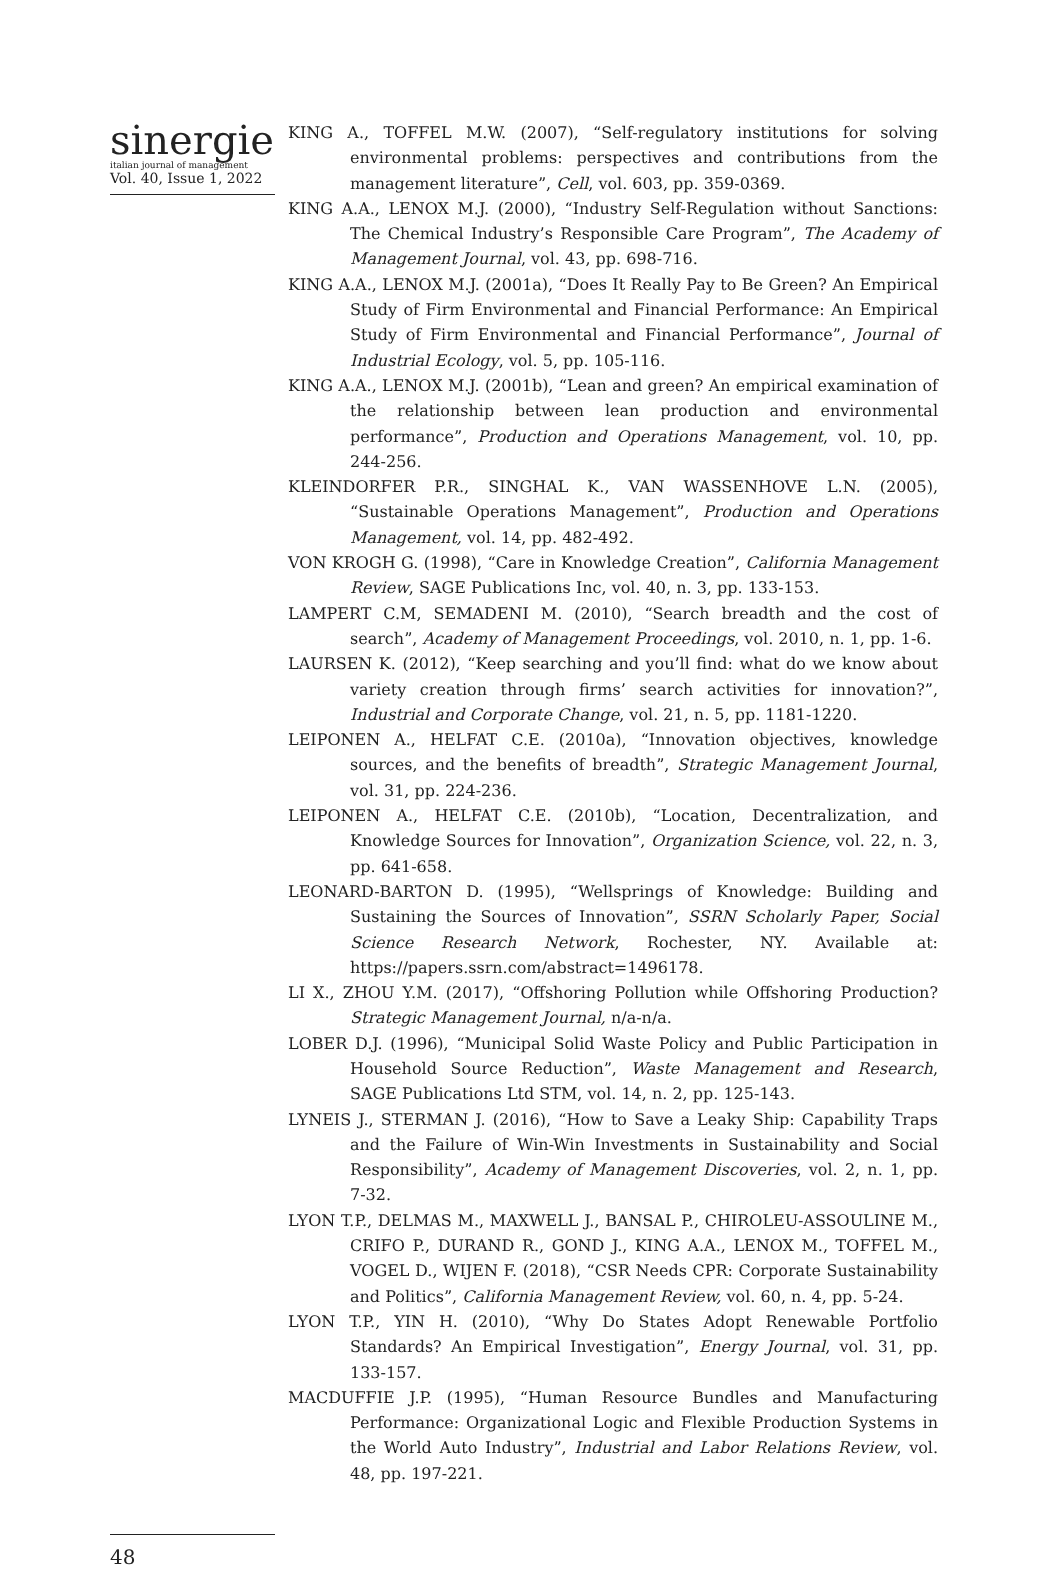sinergie
italian journal of management
Vol. 40, Issue 1, 2022
KING A., TOFFEL M.W. (2007), “Self-regulatory institutions for solving environmental problems: perspectives and contributions from the management literature”, Cell, vol. 603, pp. 359-0369.
KING A.A., LENOX M.J. (2000), “Industry Self-Regulation without Sanctions: The Chemical Industry’s Responsible Care Program”, The Academy of Management Journal, vol. 43, pp. 698-716.
KING A.A., LENOX M.J. (2001a), “Does It Really Pay to Be Green? An Empirical Study of Firm Environmental and Financial Performance: An Empirical Study of Firm Environmental and Financial Performance”, Journal of Industrial Ecology, vol. 5, pp. 105-116.
KING A.A., LENOX M.J. (2001b), “Lean and green? An empirical examination of the relationship between lean production and environmental performance”, Production and Operations Management, vol. 10, pp. 244-256.
KLEINDORFER P.R., SINGHAL K., VAN WASSENHOVE L.N. (2005), “Sustainable Operations Management”, Production and Operations Management, vol. 14, pp. 482-492.
VON KROGH G. (1998), “Care in Knowledge Creation”, California Management Review, SAGE Publications Inc, vol. 40, n. 3, pp. 133-153.
LAMPERT C.M, SEMADENI M. (2010), “Search breadth and the cost of search”, Academy of Management Proceedings, vol. 2010, n. 1, pp. 1-6.
LAURSEN K. (2012), “Keep searching and you’ll find: what do we know about variety creation through firms’ search activities for innovation?”, Industrial and Corporate Change, vol. 21, n. 5, pp. 1181-1220.
LEIPONEN A., HELFAT C.E. (2010a), “Innovation objectives, knowledge sources, and the benefits of breadth”, Strategic Management Journal, vol. 31, pp. 224-236.
LEIPONEN A., HELFAT C.E. (2010b), “Location, Decentralization, and Knowledge Sources for Innovation”, Organization Science, vol. 22, n. 3, pp. 641-658.
LEONARD-BARTON D. (1995), “Wellsprings of Knowledge: Building and Sustaining the Sources of Innovation”, SSRN Scholarly Paper, Social Science Research Network, Rochester, NY. Available at: https://papers.ssrn.com/abstract=1496178.
LI X., ZHOU Y.M. (2017), “Offshoring Pollution while Offshoring Production? Strategic Management Journal, n/a-n/a.
LOBER D.J. (1996), “Municipal Solid Waste Policy and Public Participation in Household Source Reduction”, Waste Management and Research, SAGE Publications Ltd STM, vol. 14, n. 2, pp. 125-143.
LYNEIS J., STERMAN J. (2016), “How to Save a Leaky Ship: Capability Traps and the Failure of Win-Win Investments in Sustainability and Social Responsibility”, Academy of Management Discoveries, vol. 2, n. 1, pp. 7-32.
LYON T.P., DELMAS M., MAXWELL J., BANSAL P., CHIROLEU-ASSOULINE M., CRIFO P., DURAND R., GOND J., KING A.A., LENOX M., TOFFEL M., VOGEL D., WIJEN F. (2018), “CSR Needs CPR: Corporate Sustainability and Politics”, California Management Review, vol. 60, n. 4, pp. 5-24.
LYON T.P., YIN H. (2010), “Why Do States Adopt Renewable Portfolio Standards? An Empirical Investigation”, Energy Journal, vol. 31, pp. 133-157.
MACDUFFIE J.P. (1995), “Human Resource Bundles and Manufacturing Performance: Organizational Logic and Flexible Production Systems in the World Auto Industry”, Industrial and Labor Relations Review, vol. 48, pp. 197-221.
48